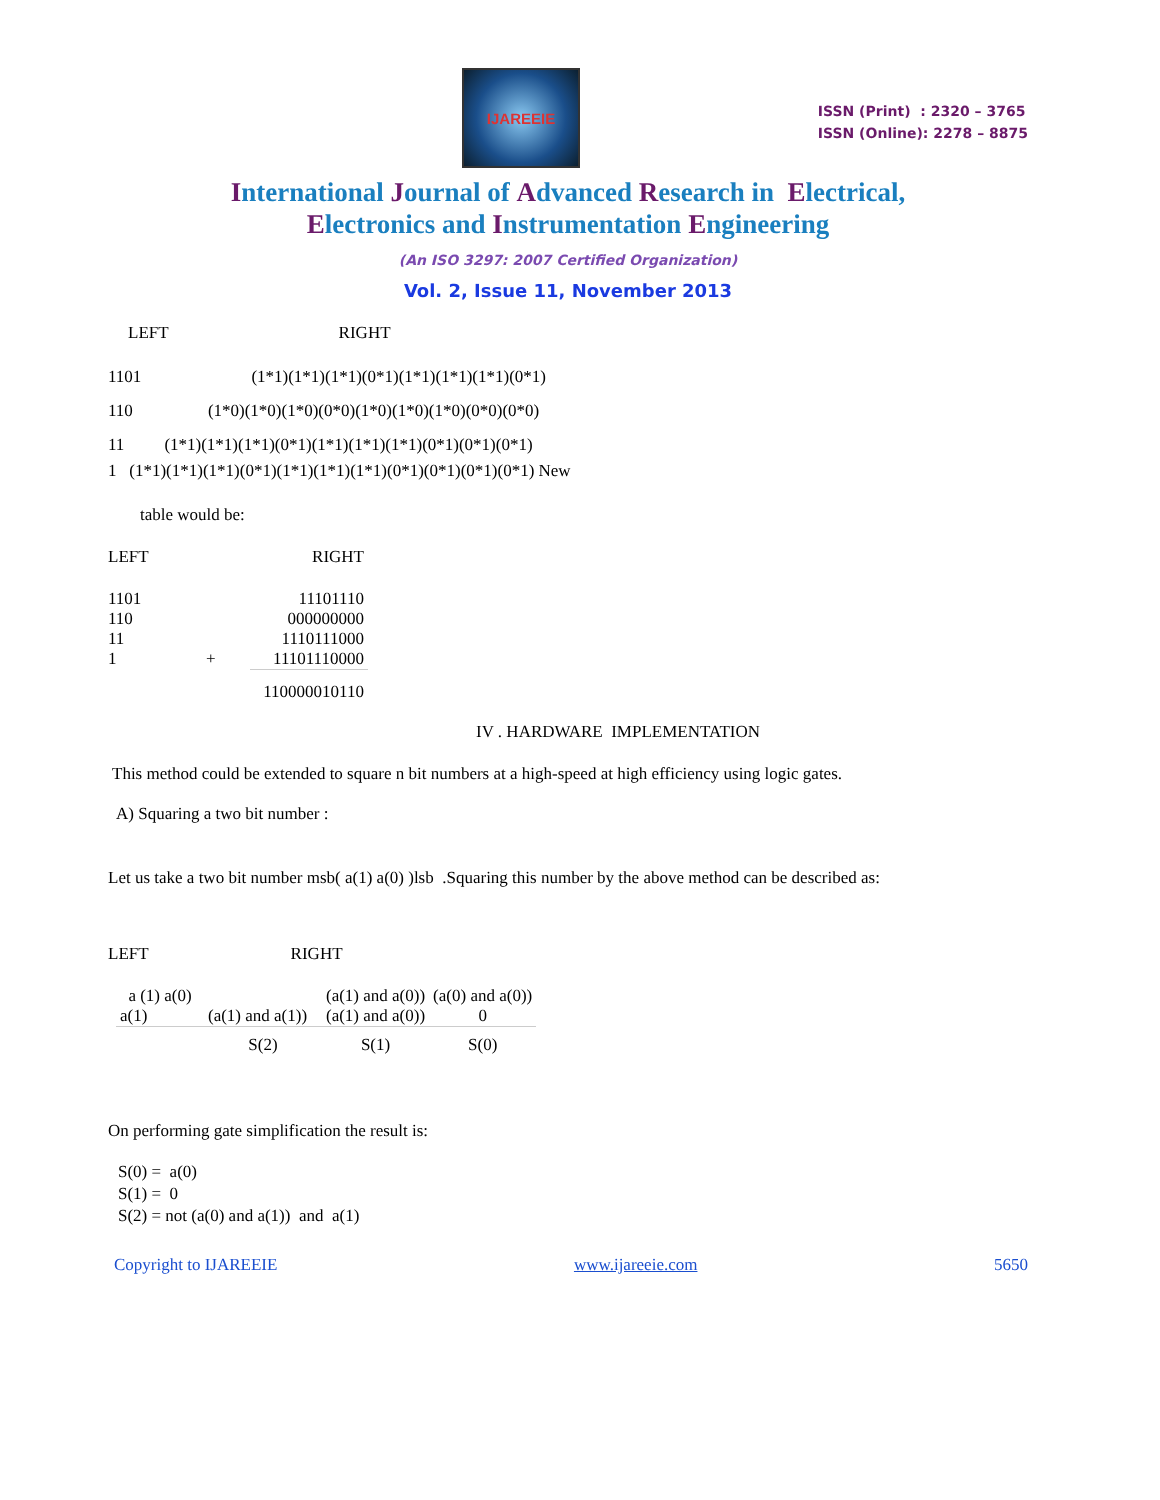IJAREEIE
ISSN (Print) : 2320 – 3765
ISSN (Online): 2278 – 8875
International Journal of Advanced Research in Electrical,
Electronics and Instrumentation Engineering
(An ISO 3297: 2007 Certified Organization)
Vol. 2, Issue 11, November 2013
LEFT RIGHT
1101 (1*1)(1*1)(1*1)(0*1)(1*1)(1*1)(1*1)(0*1)
110 (1*0)(1*0)(1*0)(0*0)(1*0)(1*0)(1*0)(0*0)(0*0)
11 (1*1)(1*1)(1*1)(0*1)(1*1)(1*1)(1*1)(0*1)(0*1)(0*1)
1 (1*1)(1*1)(1*1)(0*1)(1*1)(1*1)(1*1)(0*1)(0*1)(0*1)(0*1) New
table would be:
| LEFT | | RIGHT |
| 1101 | | 11101110 |
| 110 | | 000000000 |
| 11 | | 1110111000 |
| 1 | + | 11101110000 |
| | | 110000010110 |
IV . HARDWARE IMPLEMENTATION
This method could be extended to square n bit numbers at a high-speed at high efficiency using logic gates.
A) Squaring a two bit number :
Let us take a two bit number msb( a(1) a(0) )lsb .Squaring this number by the above method can be described as:
LEFT RIGHT
| a (1) a(0) | | (a(1) and a(0)) | (a(0) and a(0)) |
| a(1) | (a(1) and a(1)) | (a(1) and a(0)) | 0 |
| | S(2) | S(1) | S(0) |
On performing gate simplification the result is:
S(0) = a(0)
S(1) = 0
S(2) = not (a(0) and a(1)) and a(1)
Copyright to IJAREEIE www.ijareeie.com 5650